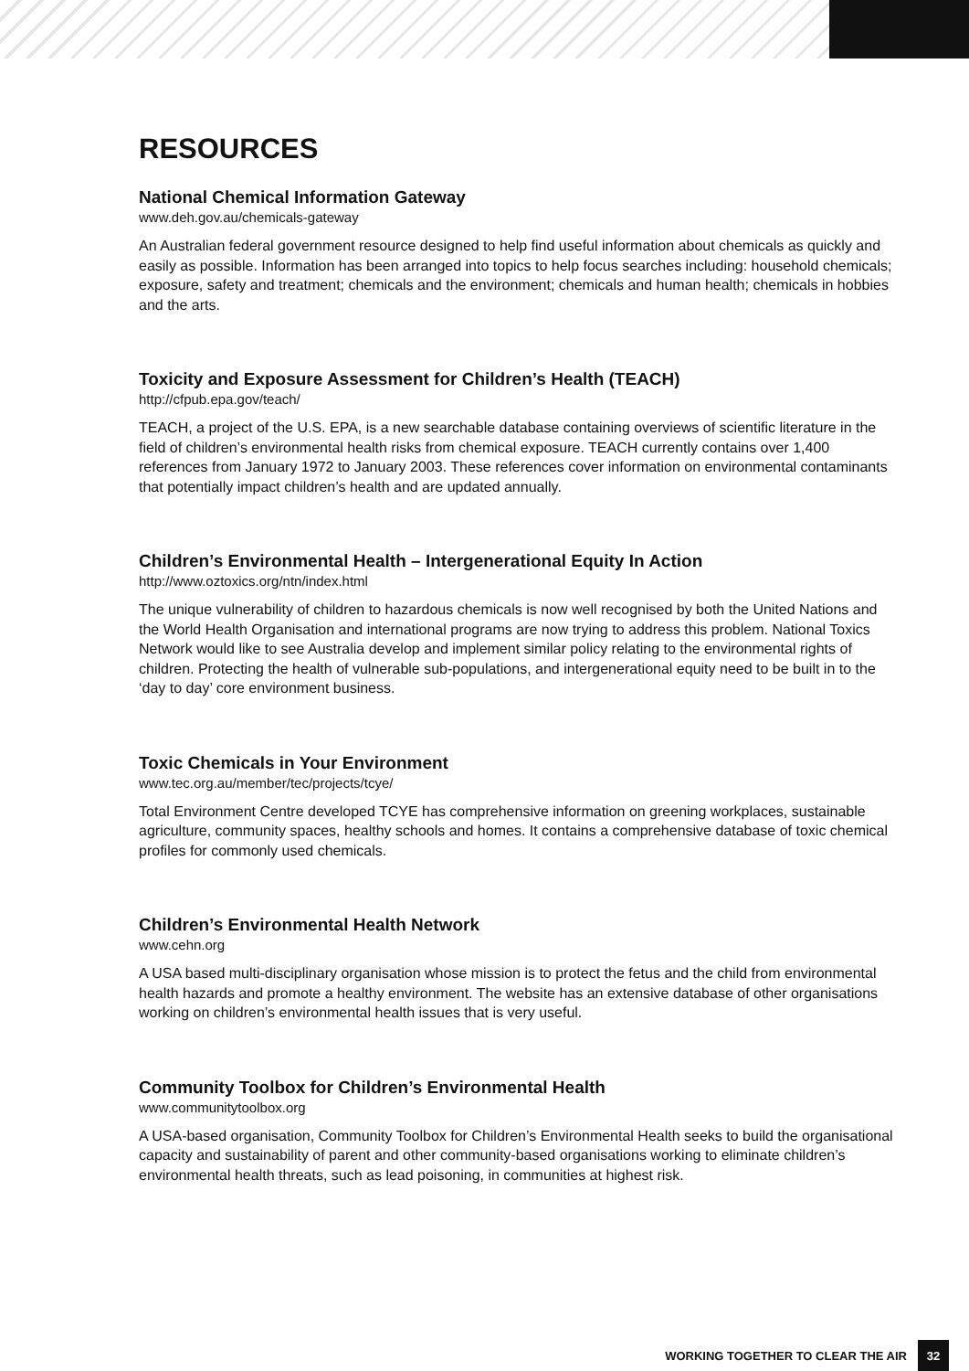RESOURCES
National Chemical Information Gateway
www.deh.gov.au/chemicals-gateway
An Australian federal government resource designed to help find useful information about chemicals as quickly and easily as possible. Information has been arranged into topics to help focus searches including: household chemicals; exposure, safety and treatment; chemicals and the environment; chemicals and human health; chemicals in hobbies and the arts.
Toxicity and Exposure Assessment for Children’s Health (TEACH)
http://cfpub.epa.gov/teach/
TEACH, a project of the U.S. EPA, is a new searchable database containing overviews of scientific literature in the field of children’s environmental health risks from chemical exposure. TEACH currently contains over 1,400 references from January 1972 to January 2003. These references cover information on environmental contaminants that potentially impact children’s health and are updated annually.
Children’s Environmental Health – Intergenerational Equity In Action
http://www.oztoxics.org/ntn/index.html
The unique vulnerability of children to hazardous chemicals is now well recognised by both the United Nations and the World Health Organisation and international programs are now trying to address this problem. National Toxics Network would like to see Australia develop and implement similar policy relating to the environmental rights of children. Protecting the health of vulnerable sub-populations, and intergenerational equity need to be built in to the ‘day to day’ core environment business.
Toxic Chemicals in Your Environment
www.tec.org.au/member/tec/projects/tcye/
Total Environment Centre developed TCYE has comprehensive information on greening workplaces, sustainable agriculture, community spaces, healthy schools and homes. It contains a comprehensive database of toxic chemical profiles for commonly used chemicals.
Children’s Environmental Health Network
www.cehn.org
A USA based multi-disciplinary organisation whose mission is to protect the fetus and the child from environmental health hazards and promote a healthy environment. The website has an extensive database of other organisations working on children’s environmental health issues that is very useful.
Community Toolbox for Children’s Environmental Health
www.communitytoolbox.org
A USA-based organisation, Community Toolbox for Children’s Environmental Health seeks to build the organisational capacity and sustainability of parent and other community-based organisations working to eliminate children’s environmental health threats, such as lead poisoning, in communities at highest risk.
WORKING TOGETHER TO CLEAR THE AIR 32